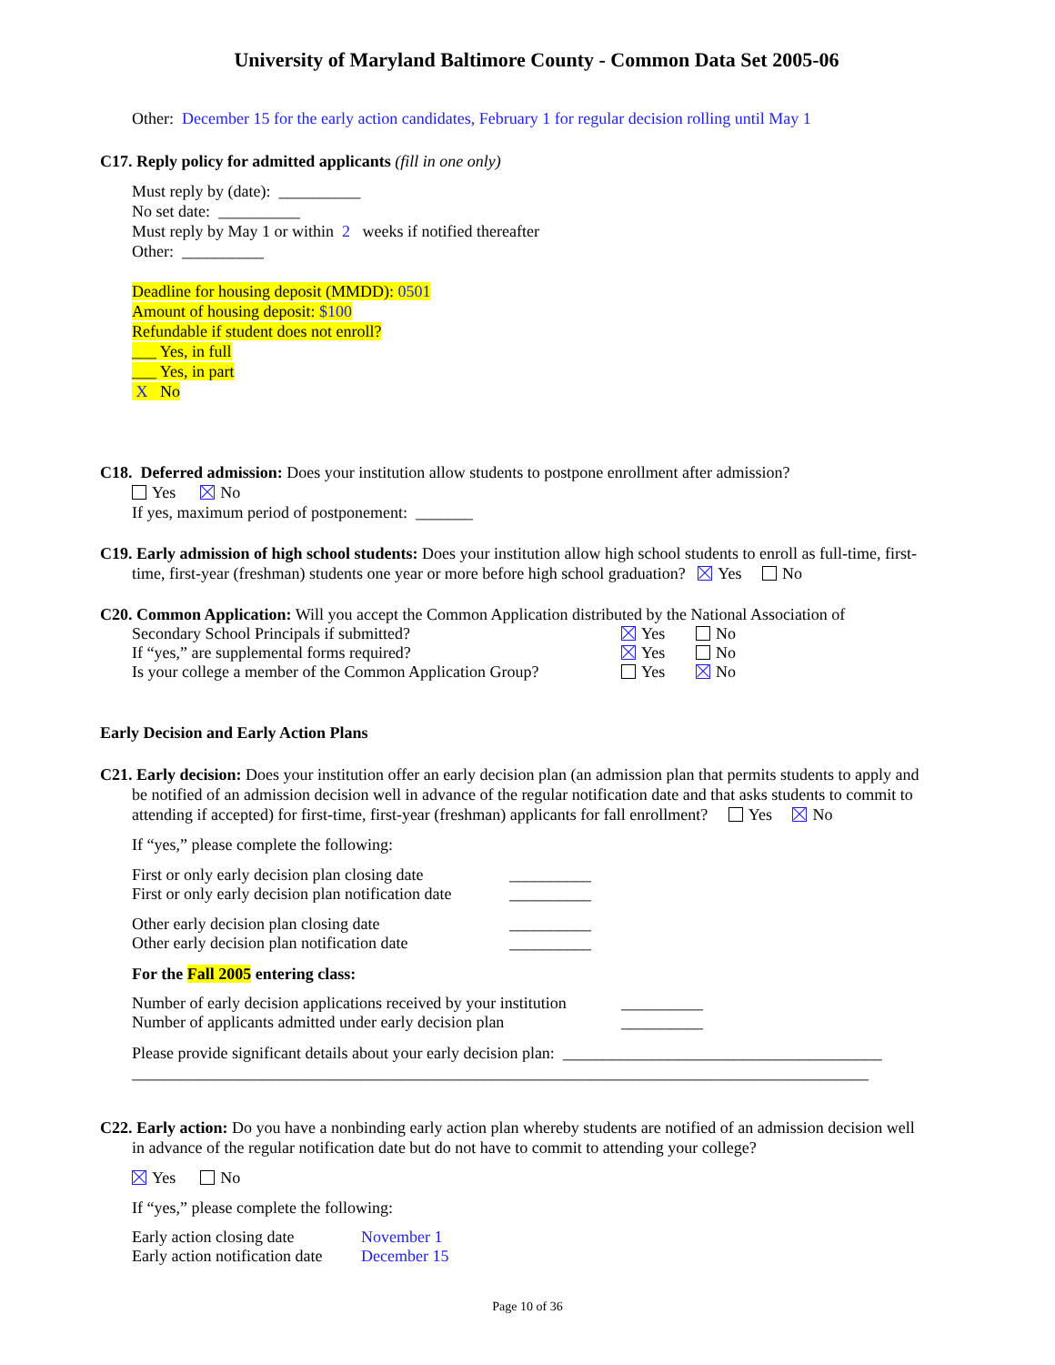University of Maryland Baltimore County - Common Data Set 2005-06
Other: December 15 for the early action candidates, February 1 for regular decision rolling until May 1
C17. Reply policy for admitted applicants (fill in one only)
Must reply by (date): __________
No set date: __________
Must reply by May 1 or within 2 weeks if notified thereafter
Other: __________
Deadline for housing deposit (MMDD): 0501
Amount of housing deposit: $100
Refundable if student does not enroll?
___ Yes, in full
___ Yes, in part
X No
C18. Deferred admission: Does your institution allow students to postpone enrollment after admission?
Yes No
If yes, maximum period of postponement: _______
C19. Early admission of high school students: Does your institution allow high school students to enroll as full-time, first-
time, first-year (freshman) students one year or more before high school graduation? Yes No
C20. Common Application: Will you accept the Common Application distributed by the National Association of
Secondary School Principals if submitted? Yes No
If “yes,” are supplemental forms required? Yes No
Is your college a member of the Common Application Group? Yes No
Early Decision and Early Action Plans
C21. Early decision: Does your institution offer an early decision plan (an admission plan that permits students to apply and
be notified of an admission decision well in advance of the regular notification date and that asks students to commit to
attending if accepted) for first-time, first-year (freshman) applicants for fall enrollment? Yes No
If “yes,” please complete the following:
First or only early decision plan closing date __________
First or only early decision plan notification date __________
Other early decision plan closing date __________
Other early decision plan notification date __________
For the Fall 2005 entering class:
Number of early decision applications received by your institution __________
Number of applicants admitted under early decision plan __________
Please provide significant details about your early decision plan: _______________________________________
__________________________________________________________________________________________
C22. Early action: Do you have a nonbinding early action plan whereby students are notified of an admission decision well
in advance of the regular notification date but do not have to commit to attending your college?
Yes No
If “yes,” please complete the following:
Early action closing date November 1
Early action notification date December 15
Page 10 of 36